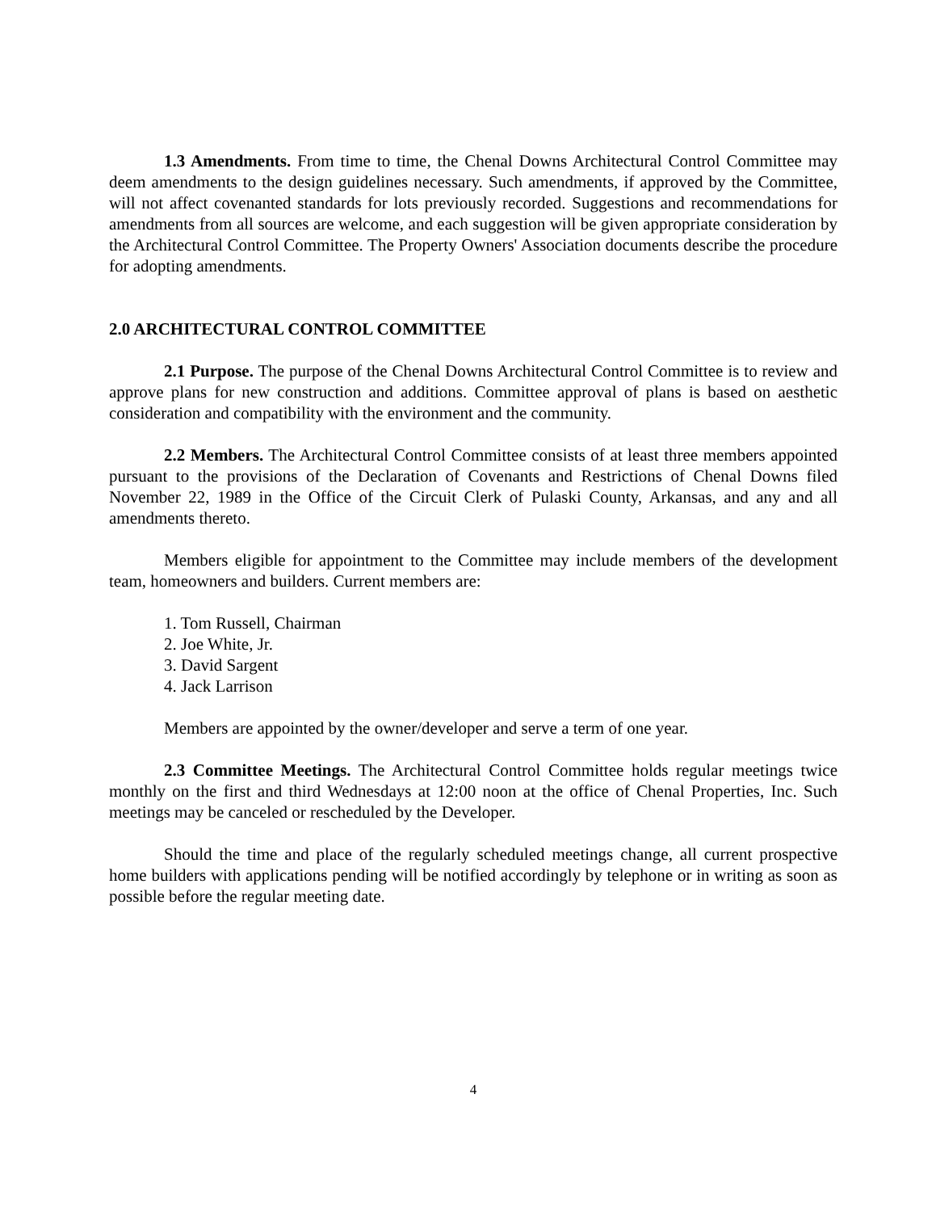1.3 Amendments. From time to time, the Chenal Downs Architectural Control Committee may deem amendments to the design guidelines necessary. Such amendments, if approved by the Committee, will not affect covenanted standards for lots previously recorded. Suggestions and recommendations for amendments from all sources are welcome, and each suggestion will be given appropriate consideration by the Architectural Control Committee. The Property Owners' Association documents describe the procedure for adopting amendments.
2.0 ARCHITECTURAL CONTROL COMMITTEE
2.1 Purpose. The purpose of the Chenal Downs Architectural Control Committee is to review and approve plans for new construction and additions. Committee approval of plans is based on aesthetic consideration and compatibility with the environment and the community.
2.2 Members. The Architectural Control Committee consists of at least three members appointed pursuant to the provisions of the Declaration of Covenants and Restrictions of Chenal Downs filed November 22, 1989 in the Office of the Circuit Clerk of Pulaski County, Arkansas, and any and all amendments thereto.
Members eligible for appointment to the Committee may include members of the development team, homeowners and builders. Current members are:
1. Tom Russell, Chairman
2. Joe White, Jr.
3. David Sargent
4. Jack Larrison
Members are appointed by the owner/developer and serve a term of one year.
2.3 Committee Meetings. The Architectural Control Committee holds regular meetings twice monthly on the first and third Wednesdays at 12:00 noon at the office of Chenal Properties, Inc. Such meetings may be canceled or rescheduled by the Developer.
Should the time and place of the regularly scheduled meetings change, all current prospective home builders with applications pending will be notified accordingly by telephone or in writing as soon as possible before the regular meeting date.
4